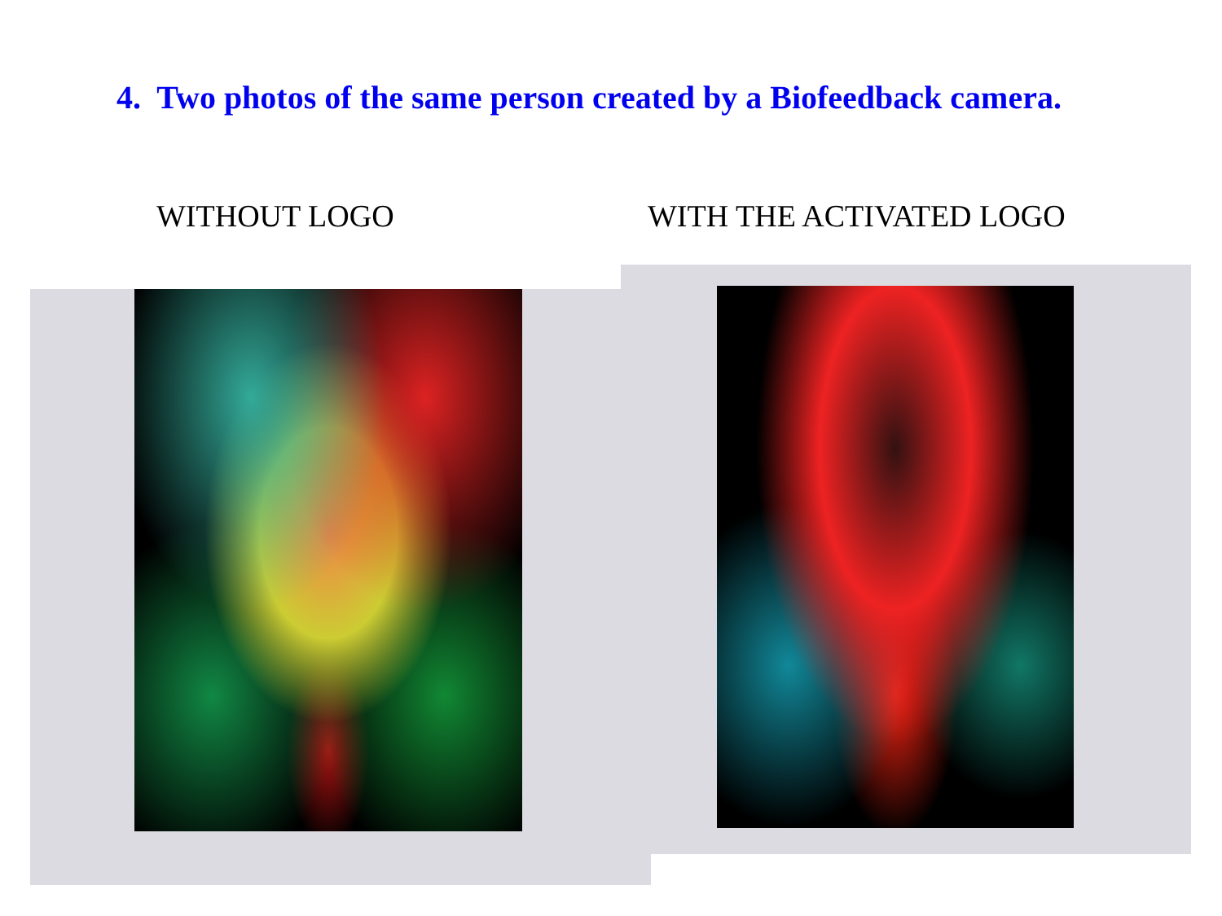4. Two photos of the same person created by a Biofeedback camera.
WITHOUT LOGO WITH THE ACTIVATED LOGO